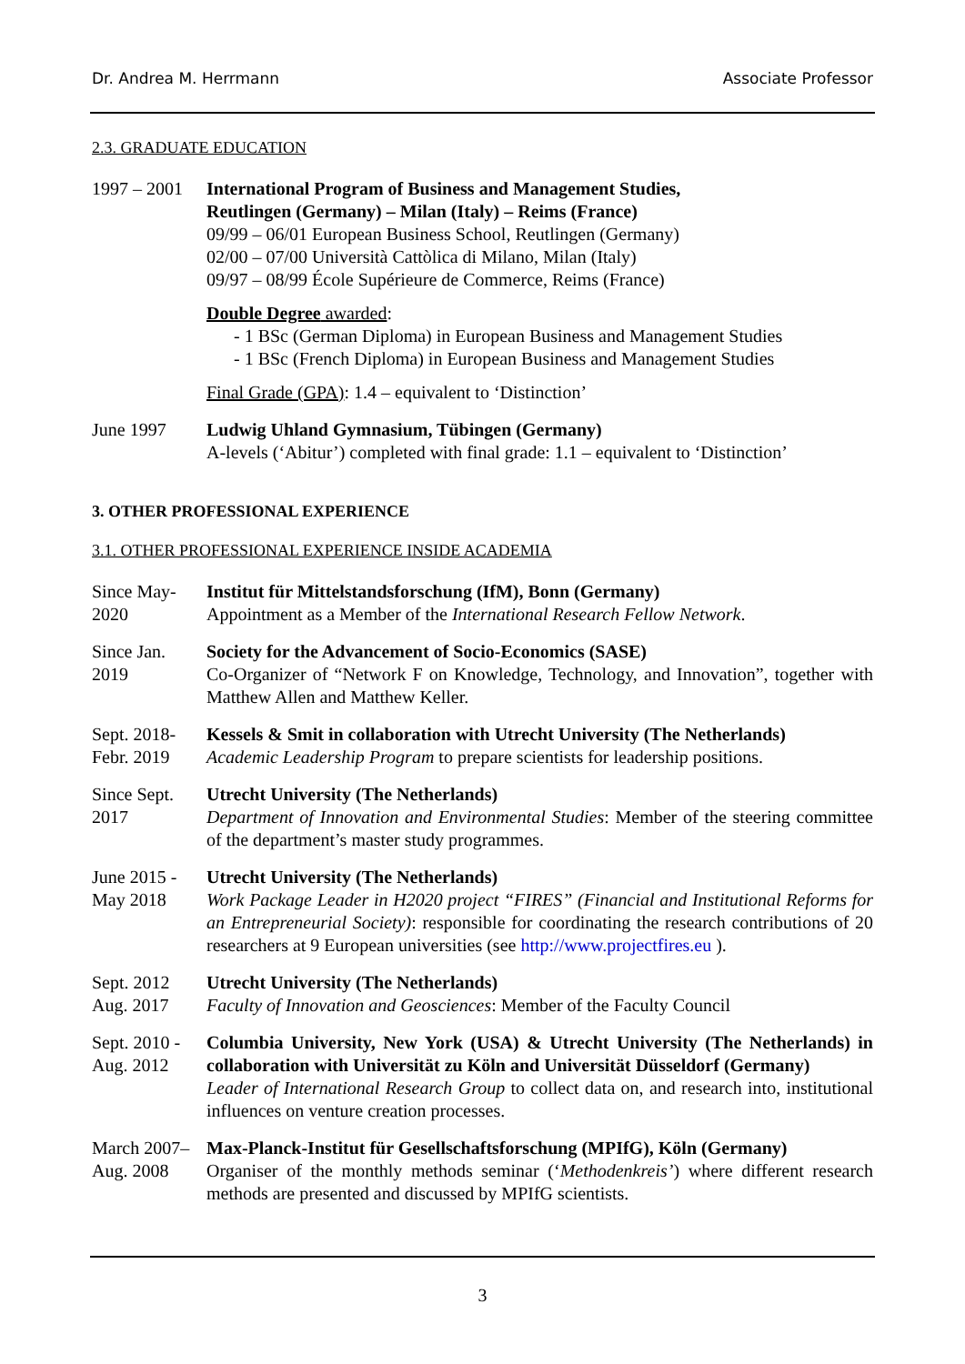Dr. Andrea M. Herrmann Associate Professor
2.3. GRADUATE EDUCATION
1997 – 2001
International Program of Business and Management Studies,
Reutlingen (Germany) – Milan (Italy) – Reims (France)
09/99 – 06/01 European Business School, Reutlingen (Germany)
02/00 – 07/00 Università Cattòlica di Milano, Milan (Italy)
09/97 – 08/99 École Supérieure de Commerce, Reims (France)
Double Degree awarded:
- 1 BSc (German Diploma) in European Business and Management Studies
- 1 BSc (French Diploma) in European Business and Management Studies
Final Grade (GPA): 1.4 – equivalent to ‘Distinction’
June 1997 Ludwig Uhland Gymnasium, Tübingen (Germany)
A-levels (‘Abitur’) completed with final grade: 1.1 – equivalent to ‘Distinction’
3. OTHER PROFESSIONAL EXPERIENCE
3.1. OTHER PROFESSIONAL EXPERIENCE INSIDE ACADEMIA
Since May-
2020
Institut für Mittelstandsforschung (IfM), Bonn (Germany)
Appointment as a Member of the International Research Fellow Network.
Since Jan.
2019
Society for the Advancement of Socio-Economics (SASE)
Co-Organizer of “Network F on Knowledge, Technology, and Innovation”, together with Matthew Allen and Matthew Keller.
Sept. 2018-
Febr. 2019
Kessels & Smit in collaboration with Utrecht University (The Netherlands)
Academic Leadership Program to prepare scientists for leadership positions.
Since Sept.
2017
Utrecht University (The Netherlands)
Department of Innovation and Environmental Studies: Member of the steering committee of the department’s master study programmes.
June 2015 -
May 2018
Utrecht University (The Netherlands)
Work Package Leader in H2020 project “FIRES” (Financial and Institutional Reforms for an Entrepreneurial Society): responsible for coordinating the research contributions of 20 researchers at 9 European universities (see http://www.projectfires.eu ).
Sept. 2012
Aug. 2017
Utrecht University (The Netherlands)
Faculty of Innovation and Geosciences: Member of the Faculty Council
Sept. 2010 -
Aug. 2012
Columbia University, New York (USA) & Utrecht University (The Netherlands) in collaboration with Universität zu Köln and Universität Düsseldorf (Germany)
Leader of International Research Group to collect data on, and research into, institutional influences on venture creation processes.
March 2007–
Aug. 2008
Max-Planck-Institut für Gesellschaftsforschung (MPIfG), Köln (Germany)
Organiser of the monthly methods seminar (‘Methodenkreis’) where different research methods are presented and discussed by MPIfG scientists.
3